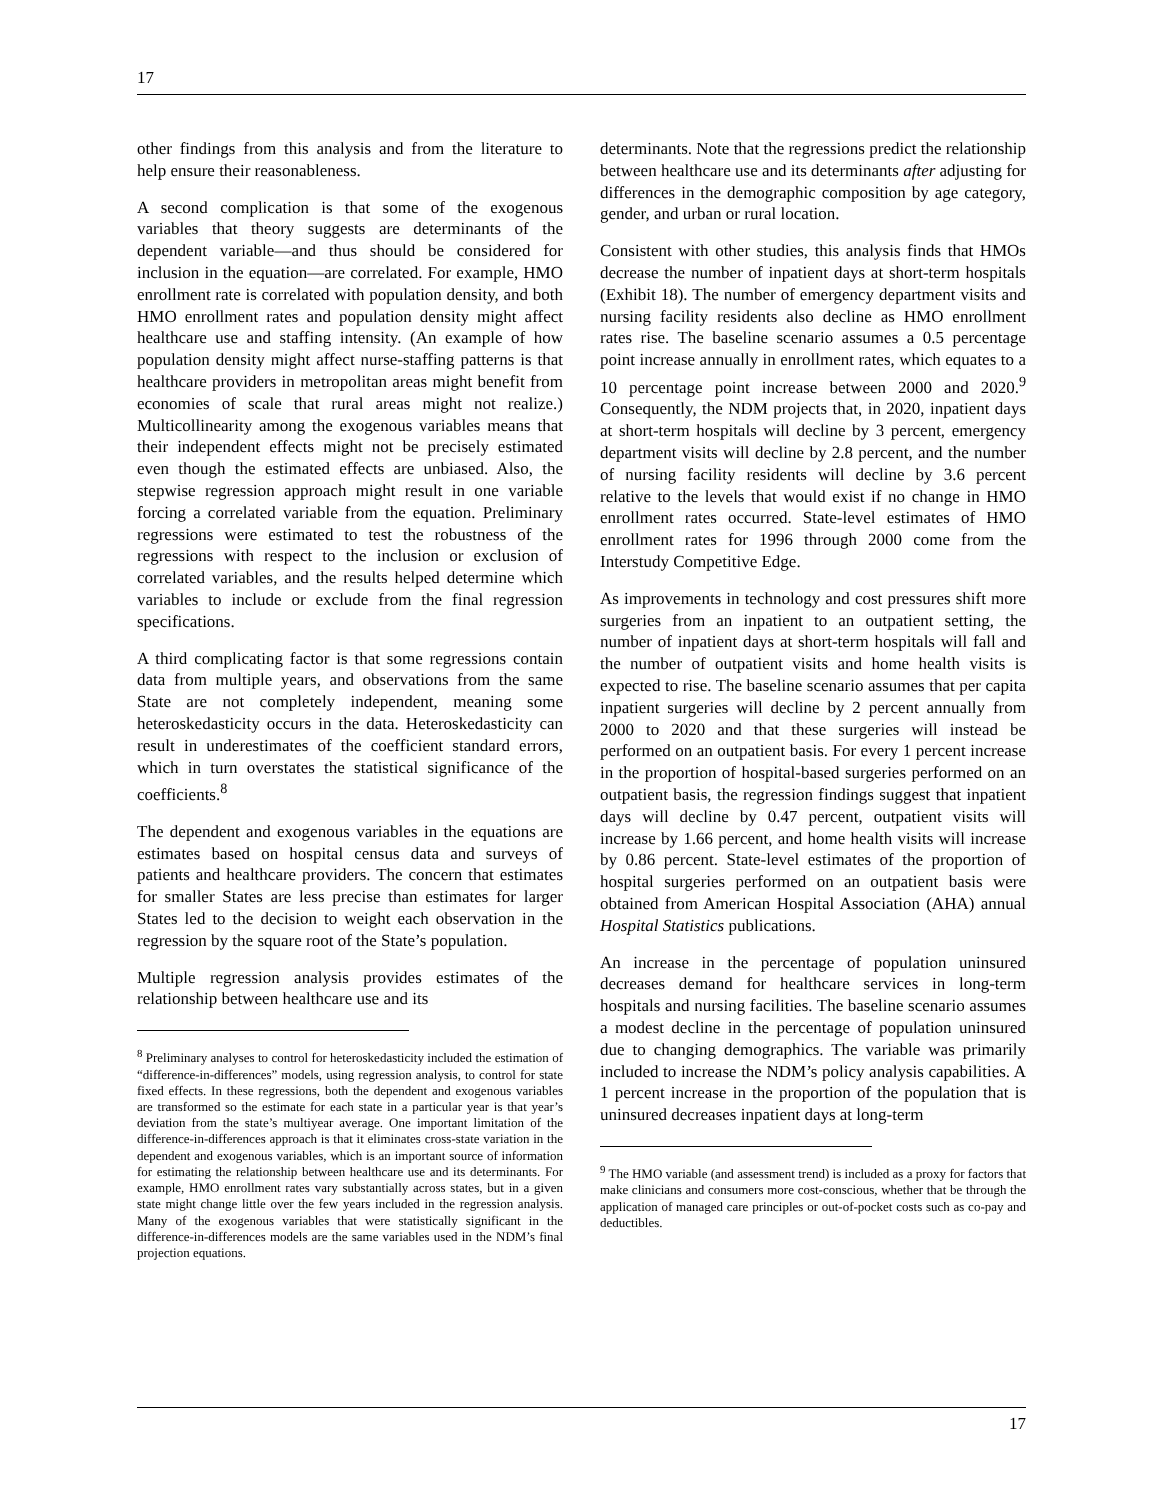17
other findings from this analysis and from the literature to help ensure their reasonableness.
A second complication is that some of the exogenous variables that theory suggests are determinants of the dependent variable—and thus should be considered for inclusion in the equation—are correlated. For example, HMO enrollment rate is correlated with population density, and both HMO enrollment rates and population density might affect healthcare use and staffing intensity. (An example of how population density might affect nurse-staffing patterns is that healthcare providers in metropolitan areas might benefit from economies of scale that rural areas might not realize.) Multicollinearity among the exogenous variables means that their independent effects might not be precisely estimated even though the estimated effects are unbiased. Also, the stepwise regression approach might result in one variable forcing a correlated variable from the equation. Preliminary regressions were estimated to test the robustness of the regressions with respect to the inclusion or exclusion of correlated variables, and the results helped determine which variables to include or exclude from the final regression specifications.
A third complicating factor is that some regressions contain data from multiple years, and observations from the same State are not completely independent, meaning some heteroskedasticity occurs in the data. Heteroskedasticity can result in underestimates of the coefficient standard errors, which in turn overstates the statistical significance of the coefficients.<sup>8</sup>
The dependent and exogenous variables in the equations are estimates based on hospital census data and surveys of patients and healthcare providers. The concern that estimates for smaller States are less precise than estimates for larger States led to the decision to weight each observation in the regression by the square root of the State’s population.
Multiple regression analysis provides estimates of the relationship between healthcare use and its
<sup>8</sup> Preliminary analyses to control for heteroskedasticity included the estimation of “difference-in-differences” models, using regression analysis, to control for state fixed effects. In these regressions, both the dependent and exogenous variables are transformed so the estimate for each state in a particular year is that year’s deviation from the state’s multiyear average. One important limitation of the difference-in-differences approach is that it eliminates cross-state variation in the dependent and exogenous variables, which is an important source of information for estimating the relationship between healthcare use and its determinants. For example, HMO enrollment rates vary substantially across states, but in a given state might change little over the few years included in the regression analysis. Many of the exogenous variables that were statistically significant in the difference-in-differences models are the same variables used in the NDM’s final projection equations.
determinants. Note that the regressions predict the relationship between healthcare use and its determinants after adjusting for differences in the demographic composition by age category, gender, and urban or rural location.
Consistent with other studies, this analysis finds that HMOs decrease the number of inpatient days at short-term hospitals (Exhibit 18). The number of emergency department visits and nursing facility residents also decline as HMO enrollment rates rise. The baseline scenario assumes a 0.5 percentage point increase annually in enrollment rates, which equates to a 10 percentage point increase between 2000 and 2020.<sup>9</sup> Consequently, the NDM projects that, in 2020, inpatient days at short-term hospitals will decline by 3 percent, emergency department visits will decline by 2.8 percent, and the number of nursing facility residents will decline by 3.6 percent relative to the levels that would exist if no change in HMO enrollment rates occurred. State-level estimates of HMO enrollment rates for 1996 through 2000 come from the Interstudy Competitive Edge.
As improvements in technology and cost pressures shift more surgeries from an inpatient to an outpatient setting, the number of inpatient days at short-term hospitals will fall and the number of outpatient visits and home health visits is expected to rise. The baseline scenario assumes that per capita inpatient surgeries will decline by 2 percent annually from 2000 to 2020 and that these surgeries will instead be performed on an outpatient basis. For every 1 percent increase in the proportion of hospital-based surgeries performed on an outpatient basis, the regression findings suggest that inpatient days will decline by 0.47 percent, outpatient visits will increase by 1.66 percent, and home health visits will increase by 0.86 percent. State-level estimates of the proportion of hospital surgeries performed on an outpatient basis were obtained from American Hospital Association (AHA) annual Hospital Statistics publications.
An increase in the percentage of population uninsured decreases demand for healthcare services in long-term hospitals and nursing facilities. The baseline scenario assumes a modest decline in the percentage of population uninsured due to changing demographics. The variable was primarily included to increase the NDM’s policy analysis capabilities. A 1 percent increase in the proportion of the population that is uninsured decreases inpatient days at long-term
<sup>9</sup> The HMO variable (and assessment trend) is included as a proxy for factors that make clinicians and consumers more cost-conscious, whether that be through the application of managed care principles or out-of-pocket costs such as co-pay and deductibles.
17